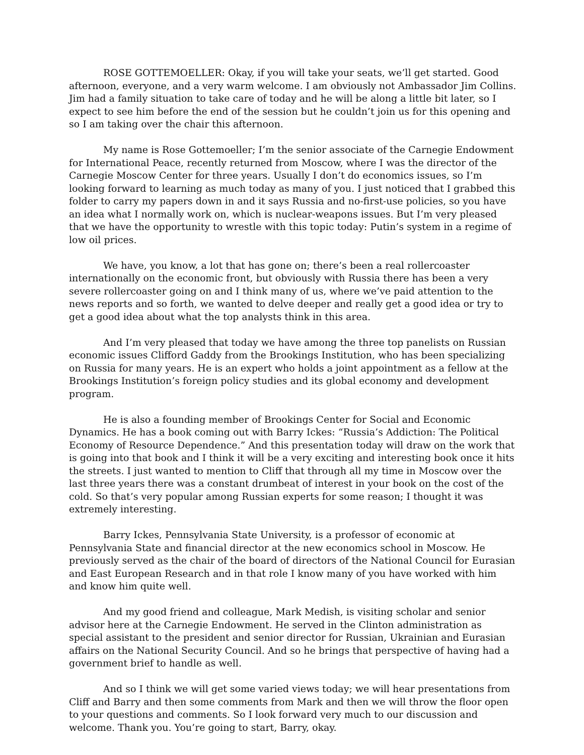ROSE GOTTEMOELLER: Okay, if you will take your seats, we’ll get started. Good afternoon, everyone, and a very warm welcome. I am obviously not Ambassador Jim Collins. Jim had a family situation to take care of today and he will be along a little bit later, so I expect to see him before the end of the session but he couldn’t join us for this opening and so I am taking over the chair this afternoon.
My name is Rose Gottemoeller; I’m the senior associate of the Carnegie Endowment for International Peace, recently returned from Moscow, where I was the director of the Carnegie Moscow Center for three years. Usually I don’t do economics issues, so I’m looking forward to learning as much today as many of you. I just noticed that I grabbed this folder to carry my papers down in and it says Russia and no-first-use policies, so you have an idea what I normally work on, which is nuclear-weapons issues. But I’m very pleased that we have the opportunity to wrestle with this topic today: Putin’s system in a regime of low oil prices.
We have, you know, a lot that has gone on; there’s been a real rollercoaster internationally on the economic front, but obviously with Russia there has been a very severe rollercoaster going on and I think many of us, where we’ve paid attention to the news reports and so forth, we wanted to delve deeper and really get a good idea or try to get a good idea about what the top analysts think in this area.
And I’m very pleased that today we have among the three top panelists on Russian economic issues Clifford Gaddy from the Brookings Institution, who has been specializing on Russia for many years. He is an expert who holds a joint appointment as a fellow at the Brookings Institution’s foreign policy studies and its global economy and development program.
He is also a founding member of Brookings Center for Social and Economic Dynamics. He has a book coming out with Barry Ickes: “Russia’s Addiction: The Political Economy of Resource Dependence.” And this presentation today will draw on the work that is going into that book and I think it will be a very exciting and interesting book once it hits the streets. I just wanted to mention to Cliff that through all my time in Moscow over the last three years there was a constant drumbeat of interest in your book on the cost of the cold. So that’s very popular among Russian experts for some reason; I thought it was extremely interesting.
Barry Ickes, Pennsylvania State University, is a professor of economic at Pennsylvania State and financial director at the new economics school in Moscow. He previously served as the chair of the board of directors of the National Council for Eurasian and East European Research and in that role I know many of you have worked with him and know him quite well.
And my good friend and colleague, Mark Medish, is visiting scholar and senior advisor here at the Carnegie Endowment. He served in the Clinton administration as special assistant to the president and senior director for Russian, Ukrainian and Eurasian affairs on the National Security Council. And so he brings that perspective of having had a government brief to handle as well.
And so I think we will get some varied views today; we will hear presentations from Cliff and Barry and then some comments from Mark and then we will throw the floor open to your questions and comments. So I look forward very much to our discussion and welcome. Thank you. You’re going to start, Barry, okay.